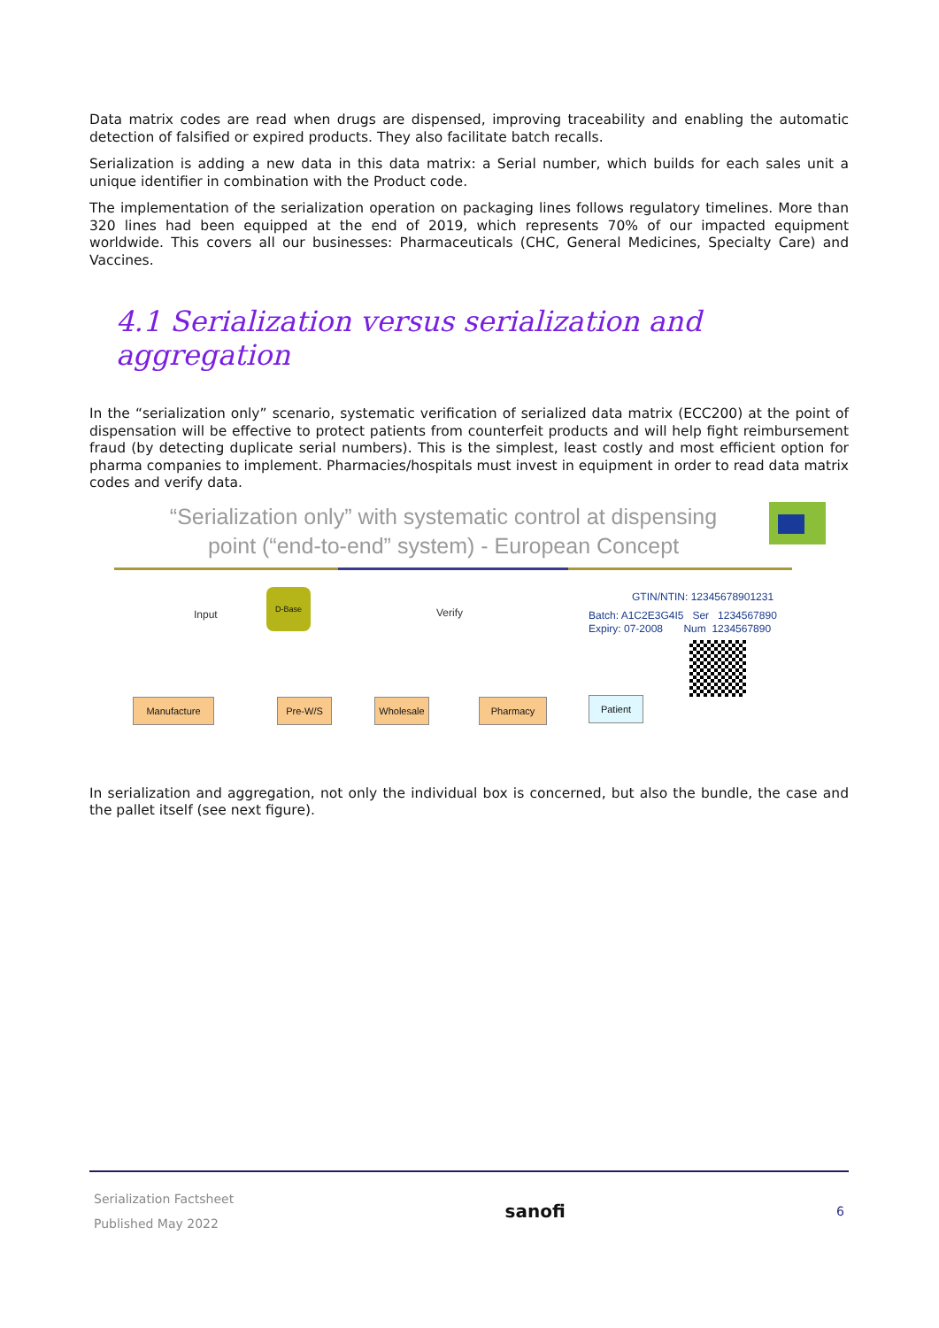Data matrix codes are read when drugs are dispensed, improving traceability and enabling the automatic detection of falsified or expired products. They also facilitate batch recalls.
Serialization is adding a new data in this data matrix: a Serial number, which builds for each sales unit a unique identifier in combination with the Product code.
The implementation of the serialization operation on packaging lines follows regulatory timelines. More than 320 lines had been equipped at the end of 2019, which represents 70% of our impacted equipment worldwide. This covers all our businesses: Pharmaceuticals (CHC, General Medicines, Specialty Care) and Vaccines.
4.1 Serialization versus serialization and aggregation
In the “serialization only” scenario, systematic verification of serialized data matrix (ECC200) at the point of dispensation will be effective to protect patients from counterfeit products and will help fight reimbursement fraud (by detecting duplicate serial numbers). This is the simplest, least costly and most efficient option for pharma companies to implement. Pharmacies/hospitals must invest in equipment in order to read data matrix codes and verify data.
“Serialization only” with systematic control at dispensing
point (“end-to-end” system) - European Concept
D-Base
Input Verify
Manufacture Pre-W/S Wholesale Pharmacy Patient
GTIN/NTIN: 12345678901231
Batch: A1C2E3G4I5 Ser 1234567890
Expiry: 07-2008 Num 1234567890
In serialization and aggregation, not only the individual box is concerned, but also the bundle, the case and the pallet itself (see next figure).
Serialization Factsheet
Published May 2022
sanofi
6